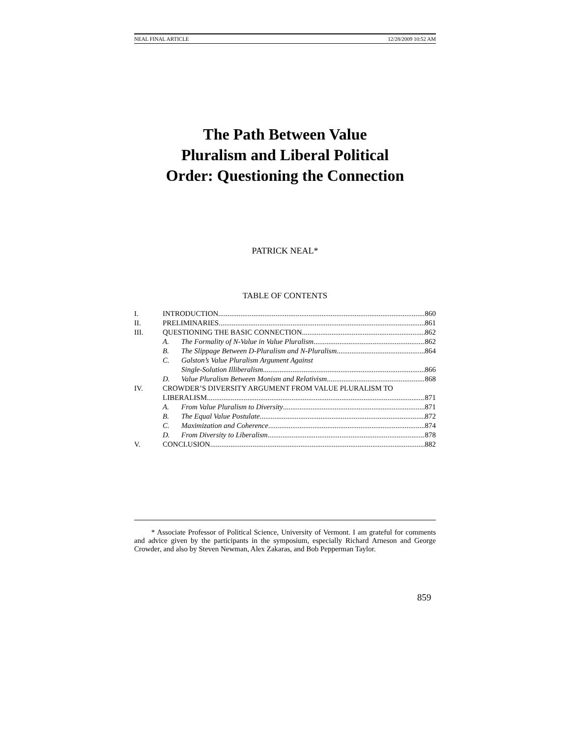NEAL FINAL ARTICLE 12/28/2009 10:52 AM
The Path Between Value
Pluralism and Liberal Political
Order: Questioning the Connection
PATRICK NEAL*
TABLE OF CONTENTS
I. INTRODUCTION 860
II. PRELIMINARIES 861
III. QUESTIONING THE BASIC CONNECTION 862
A. The Formality of N-Value in Value Pluralism 862
B. The Slippage Between D-Pluralism and N-Pluralism 864
C. Galston’s Value Pluralism Argument Against
Single-Solution Illiberalism 866
D. Value Pluralism Between Monism and Relativism 868
IV. CROWDER’S DIVERSITY ARGUMENT FROM VALUE PLURALISM TO
LIBERALISM 871
A. From Value Pluralism to Diversity 871
B. The Equal Value Postulate 872
C. Maximization and Coherence 874
D. From Diversity to Liberalism 878
V. CONCLUSION 882
* Associate Professor of Political Science, University of Vermont. I am grateful for comments and advice given by the participants in the symposium, especially Richard Arneson and George Crowder, and also by Steven Newman, Alex Zakaras, and Bob Pepperman Taylor.
859